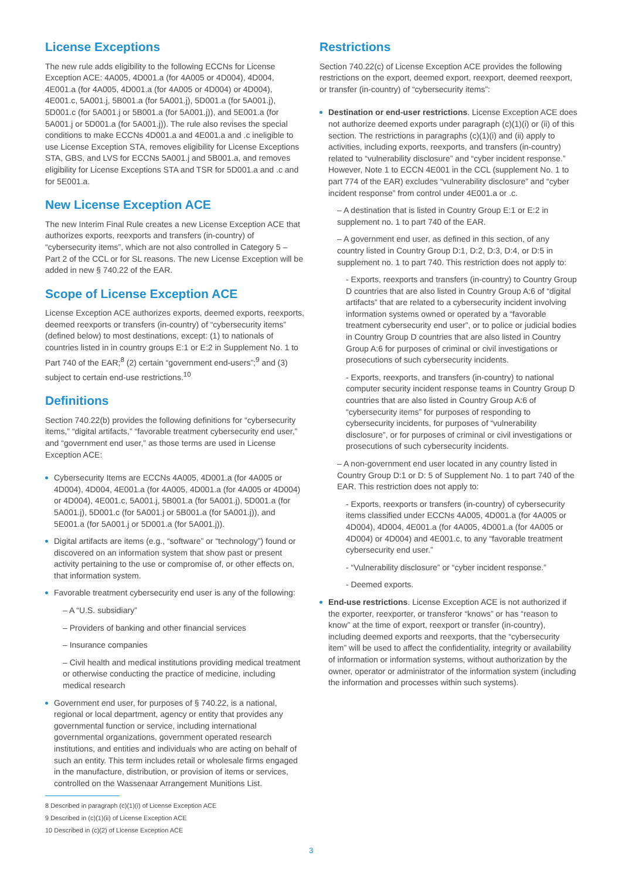License Exceptions
The new rule adds eligibility to the following ECCNs for License Exception ACE: 4A005, 4D001.a (for 4A005 or 4D004), 4D004, 4E001.a (for 4A005, 4D001.a (for 4A005 or 4D004) or 4D004), 4E001.c, 5A001.j, 5B001.a (for 5A001.j), 5D001.a (for 5A001.j), 5D001.c (for 5A001.j or 5B001.a (for 5A001.j)), and 5E001.a (for 5A001.j or 5D001.a (for 5A001.j)). The rule also revises the special conditions to make ECCNs 4D001.a and 4E001.a and .c ineligible to use License Exception STA, removes eligibility for License Exceptions STA, GBS, and LVS for ECCNs 5A001.j and 5B001.a, and removes eligibility for License Exceptions STA and TSR for 5D001.a and .c and for 5E001.a.
New License Exception ACE
The new Interim Final Rule creates a new License Exception ACE that authorizes exports, reexports and transfers (in-country) of “cybersecurity items”, which are not also controlled in Category 5 – Part 2 of the CCL or for SL reasons. The new License Exception will be added in new § 740.22 of the EAR.
Scope of License Exception ACE
License Exception ACE authorizes exports, deemed exports, reexports, deemed reexports or transfers (in-country) of “cybersecurity items” (defined below) to most destinations, except: (1) to nationals of countries listed in in country groups E:1 or E:2 in Supplement No. 1 to Part 740 of the EAR;<sup>8</sup> (2) certain “government end-users”;<sup>9</sup> and (3) subject to certain end-use restrictions.<sup>10</sup>
Definitions
Section 740.22(b) provides the following definitions for “cybersecurity items,” “digital artifacts,” “favorable treatment cybersecurity end user,” and “government end user,” as those terms are used in License Exception ACE:
Cybersecurity Items are ECCNs 4A005, 4D001.a (for 4A005 or 4D004), 4D004, 4E001.a (for 4A005, 4D001.a (for 4A005 or 4D004) or 4D004), 4E001.c, 5A001.j, 5B001.a (for 5A001.j), 5D001.a (for 5A001.j), 5D001.c (for 5A001.j or 5B001.a (for 5A001.j)), and 5E001.a (for 5A001.j or 5D001.a (for 5A001.j)).
Digital artifacts are items (e.g., “software” or “technology”) found or discovered on an information system that show past or present activity pertaining to the use or compromise of, or other effects on, that information system.
Favorable treatment cybersecurity end user is any of the following:
– A “U.S. subsidiary”
– Providers of banking and other financial services
– Insurance companies
– Civil health and medical institutions providing medical treatment or otherwise conducting the practice of medicine, including medical research
Government end user, for purposes of § 740.22, is a national, regional or local department, agency or entity that provides any governmental function or service, including international governmental organizations, government operated research institutions, and entities and individuals who are acting on behalf of such an entity. This term includes retail or wholesale firms engaged in the manufacture, distribution, or provision of items or services, controlled on the Wassenaar Arrangement Munitions List.
Restrictions
Section 740.22(c) of License Exception ACE provides the following restrictions on the export, deemed export, reexport, deemed reexport, or transfer (in-country) of “cybersecurity items”:
Destination or end-user restrictions. License Exception ACE does not authorize deemed exports under paragraph (c)(1)(i) or (ii) of this section. The restrictions in paragraphs (c)(1)(i) and (ii) apply to activities, including exports, reexports, and transfers (in-country) related to “vulnerability disclosure” and “cyber incident response.” However, Note 1 to ECCN 4E001 in the CCL (supplement No. 1 to part 774 of the EAR) excludes “vulnerability disclosure” and “cyber incident response” from control under 4E001.a or .c.
– A destination that is listed in Country Group E:1 or E:2 in supplement no. 1 to part 740 of the EAR.
– A government end user, as defined in this section, of any country listed in Country Group D:1, D:2, D:3, D:4, or D:5 in supplement no. 1 to part 740. This restriction does not apply to:
- Exports, reexports and transfers (in-country) to Country Group D countries that are also listed in Country Group A:6 of “digital artifacts” that are related to a cybersecurity incident involving information systems owned or operated by a “favorable treatment cybersecurity end user”, or to police or judicial bodies in Country Group D countries that are also listed in Country Group A:6 for purposes of criminal or civil investigations or prosecutions of such cybersecurity incidents.
- Exports, reexports, and transfers (in-country) to national computer security incident response teams in Country Group D countries that are also listed in Country Group A:6 of “cybersecurity items” for purposes of responding to cybersecurity incidents, for purposes of “vulnerability disclosure”, or for purposes of criminal or civil investigations or prosecutions of such cybersecurity incidents.
– A non-government end user located in any country listed in Country Group D:1 or D: 5 of Supplement No. 1 to part 740 of the EAR. This restriction does not apply to:
- Exports, reexports or transfers (in-country) of cybersecurity items classified under ECCNs 4A005, 4D001.a (for 4A005 or 4D004), 4D004, 4E001.a (for 4A005, 4D001.a (for 4A005 or 4D004) or 4D004) and 4E001.c, to any “favorable treatment cybersecurity end user.”
- “Vulnerability disclosure” or “cyber incident response.”
- Deemed exports.
End-use restrictions. License Exception ACE is not authorized if the exporter, reexporter, or transferor “knows” or has “reason to know” at the time of export, reexport or transfer (in-country), including deemed exports and reexports, that the “cybersecurity item” will be used to affect the confidentiality, integrity or availability of information or information systems, without authorization by the owner, operator or administrator of the information system (including the information and processes within such systems).
8 Described in paragraph (c)(1)(i) of License Exception ACE
9 Described in (c)(1)(ii) of License Exception ACE
10 Described in (c)(2) of License Exception ACE
3